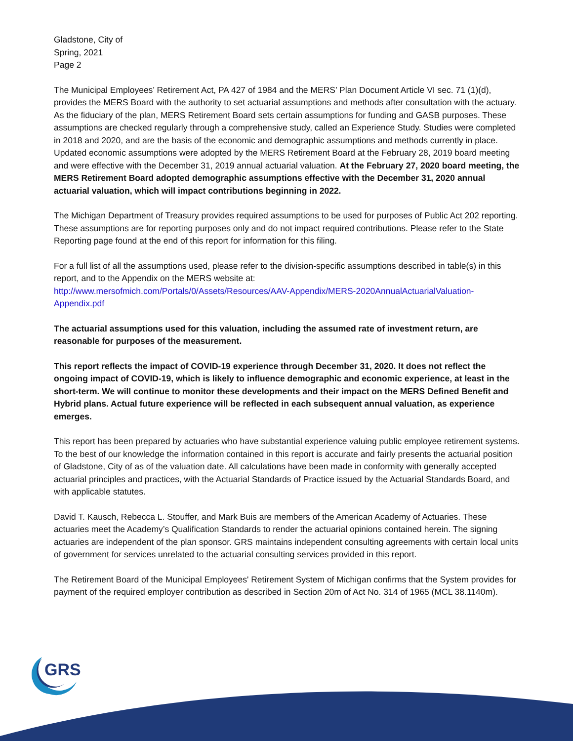Gladstone, City of
Spring, 2021
Page 2
The Municipal Employees’ Retirement Act, PA 427 of 1984 and the MERS’ Plan Document Article VI sec. 71 (1)(d), provides the MERS Board with the authority to set actuarial assumptions and methods after consultation with the actuary. As the fiduciary of the plan, MERS Retirement Board sets certain assumptions for funding and GASB purposes. These assumptions are checked regularly through a comprehensive study, called an Experience Study. Studies were completed in 2018 and 2020, and are the basis of the economic and demographic assumptions and methods currently in place. Updated economic assumptions were adopted by the MERS Retirement Board at the February 28, 2019 board meeting and were effective with the December 31, 2019 annual actuarial valuation. At the February 27, 2020 board meeting, the MERS Retirement Board adopted demographic assumptions effective with the December 31, 2020 annual actuarial valuation, which will impact contributions beginning in 2022.
The Michigan Department of Treasury provides required assumptions to be used for purposes of Public Act 202 reporting. These assumptions are for reporting purposes only and do not impact required contributions. Please refer to the State Reporting page found at the end of this report for information for this filing.
For a full list of all the assumptions used, please refer to the division-specific assumptions described in table(s) in this report, and to the Appendix on the MERS website at:
http://www.mersofmich.com/Portals/0/Assets/Resources/AAV-Appendix/MERS-2020AnnualActuarialValuation-Appendix.pdf
The actuarial assumptions used for this valuation, including the assumed rate of investment return, are reasonable for purposes of the measurement.
This report reflects the impact of COVID-19 experience through December 31, 2020. It does not reflect the ongoing impact of COVID-19, which is likely to influence demographic and economic experience, at least in the short-term. We will continue to monitor these developments and their impact on the MERS Defined Benefit and Hybrid plans. Actual future experience will be reflected in each subsequent annual valuation, as experience emerges.
This report has been prepared by actuaries who have substantial experience valuing public employee retirement systems. To the best of our knowledge the information contained in this report is accurate and fairly presents the actuarial position of Gladstone, City of as of the valuation date. All calculations have been made in conformity with generally accepted actuarial principles and practices, with the Actuarial Standards of Practice issued by the Actuarial Standards Board, and with applicable statutes.
David T. Kausch, Rebecca L. Stouffer, and Mark Buis are members of the American Academy of Actuaries. These actuaries meet the Academy’s Qualification Standards to render the actuarial opinions contained herein. The signing actuaries are independent of the plan sponsor. GRS maintains independent consulting agreements with certain local units of government for services unrelated to the actuarial consulting services provided in this report.
The Retirement Board of the Municipal Employees' Retirement System of Michigan confirms that the System provides for payment of the required employer contribution as described in Section 20m of Act No. 314 of 1965 (MCL 38.1140m).
GRS